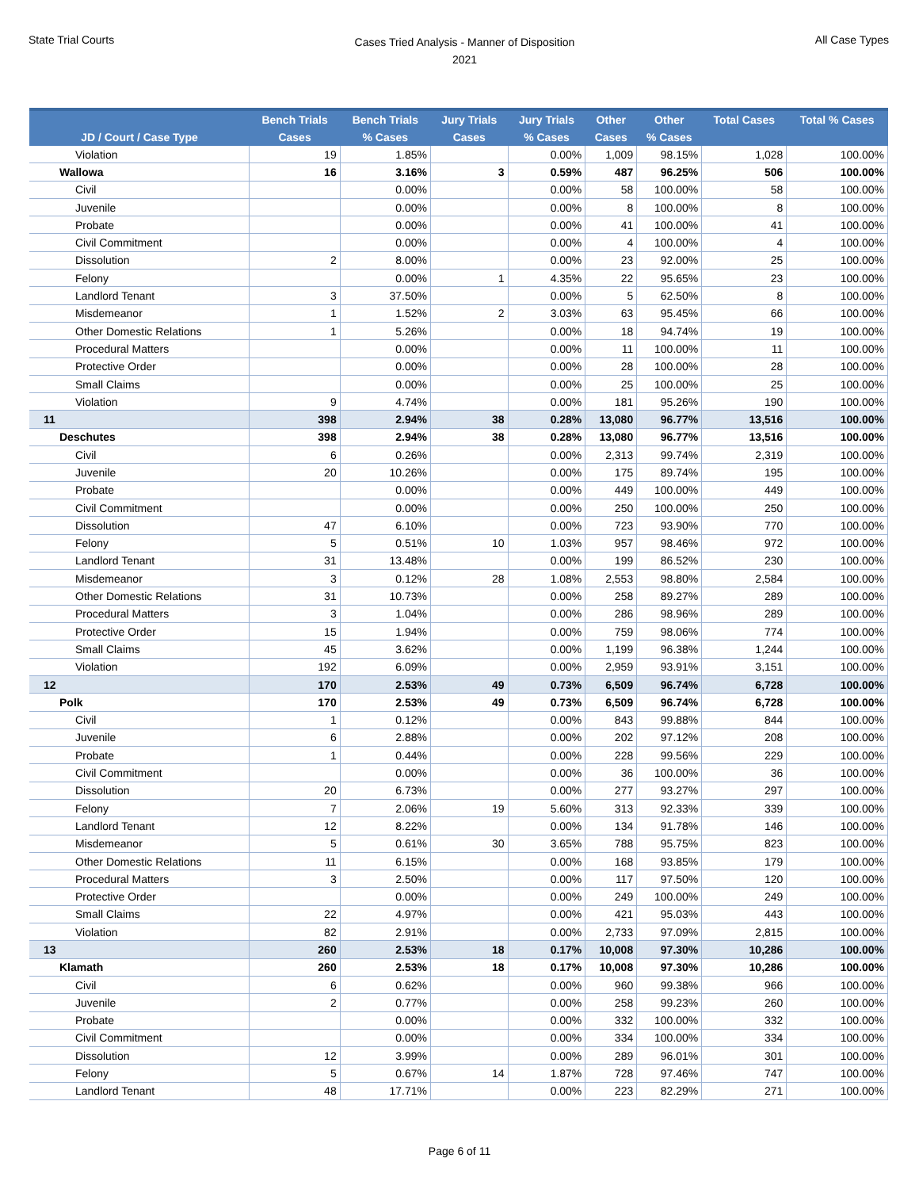State Trial Courts
Cases Tried Analysis - Manner of Disposition
2021
All Case Types
| JD / Court / Case Type | Bench Trials Cases | Bench Trials % Cases | Jury Trials Cases | Jury Trials % Cases | Other Cases | Other % Cases | Total Cases | Total % Cases |
| --- | --- | --- | --- | --- | --- | --- | --- | --- |
| Violation | 19 | 1.85% | | 0.00% | 1,009 | 98.15% | 1,028 | 100.00% |
| Wallowa | 16 | 3.16% | 3 | 0.59% | 487 | 96.25% | 506 | 100.00% |
| Civil | | 0.00% | | 0.00% | 58 | 100.00% | 58 | 100.00% |
| Juvenile | | 0.00% | | 0.00% | 8 | 100.00% | 8 | 100.00% |
| Probate | | 0.00% | | 0.00% | 41 | 100.00% | 41 | 100.00% |
| Civil Commitment | | 0.00% | | 0.00% | 4 | 100.00% | 4 | 100.00% |
| Dissolution | 2 | 8.00% | | 0.00% | 23 | 92.00% | 25 | 100.00% |
| Felony | | 0.00% | 1 | 4.35% | 22 | 95.65% | 23 | 100.00% |
| Landlord Tenant | 3 | 37.50% | | 0.00% | 5 | 62.50% | 8 | 100.00% |
| Misdemeanor | 1 | 1.52% | 2 | 3.03% | 63 | 95.45% | 66 | 100.00% |
| Other Domestic Relations | 1 | 5.26% | | 0.00% | 18 | 94.74% | 19 | 100.00% |
| Procedural Matters | | 0.00% | | 0.00% | 11 | 100.00% | 11 | 100.00% |
| Protective Order | | 0.00% | | 0.00% | 28 | 100.00% | 28 | 100.00% |
| Small Claims | | 0.00% | | 0.00% | 25 | 100.00% | 25 | 100.00% |
| Violation | 9 | 4.74% | | 0.00% | 181 | 95.26% | 190 | 100.00% |
| 11 | 398 | 2.94% | 38 | 0.28% | 13,080 | 96.77% | 13,516 | 100.00% |
| Deschutes | 398 | 2.94% | 38 | 0.28% | 13,080 | 96.77% | 13,516 | 100.00% |
| Civil | 6 | 0.26% | | 0.00% | 2,313 | 99.74% | 2,319 | 100.00% |
| Juvenile | 20 | 10.26% | | 0.00% | 175 | 89.74% | 195 | 100.00% |
| Probate | | 0.00% | | 0.00% | 449 | 100.00% | 449 | 100.00% |
| Civil Commitment | | 0.00% | | 0.00% | 250 | 100.00% | 250 | 100.00% |
| Dissolution | 47 | 6.10% | | 0.00% | 723 | 93.90% | 770 | 100.00% |
| Felony | 5 | 0.51% | 10 | 1.03% | 957 | 98.46% | 972 | 100.00% |
| Landlord Tenant | 31 | 13.48% | | 0.00% | 199 | 86.52% | 230 | 100.00% |
| Misdemeanor | 3 | 0.12% | 28 | 1.08% | 2,553 | 98.80% | 2,584 | 100.00% |
| Other Domestic Relations | 31 | 10.73% | | 0.00% | 258 | 89.27% | 289 | 100.00% |
| Procedural Matters | 3 | 1.04% | | 0.00% | 286 | 98.96% | 289 | 100.00% |
| Protective Order | 15 | 1.94% | | 0.00% | 759 | 98.06% | 774 | 100.00% |
| Small Claims | 45 | 3.62% | | 0.00% | 1,199 | 96.38% | 1,244 | 100.00% |
| Violation | 192 | 6.09% | | 0.00% | 2,959 | 93.91% | 3,151 | 100.00% |
| 12 | 170 | 2.53% | 49 | 0.73% | 6,509 | 96.74% | 6,728 | 100.00% |
| Polk | 170 | 2.53% | 49 | 0.73% | 6,509 | 96.74% | 6,728 | 100.00% |
| Civil | 1 | 0.12% | | 0.00% | 843 | 99.88% | 844 | 100.00% |
| Juvenile | 6 | 2.88% | | 0.00% | 202 | 97.12% | 208 | 100.00% |
| Probate | 1 | 0.44% | | 0.00% | 228 | 99.56% | 229 | 100.00% |
| Civil Commitment | | 0.00% | | 0.00% | 36 | 100.00% | 36 | 100.00% |
| Dissolution | 20 | 6.73% | | 0.00% | 277 | 93.27% | 297 | 100.00% |
| Felony | 7 | 2.06% | 19 | 5.60% | 313 | 92.33% | 339 | 100.00% |
| Landlord Tenant | 12 | 8.22% | | 0.00% | 134 | 91.78% | 146 | 100.00% |
| Misdemeanor | 5 | 0.61% | 30 | 3.65% | 788 | 95.75% | 823 | 100.00% |
| Other Domestic Relations | 11 | 6.15% | | 0.00% | 168 | 93.85% | 179 | 100.00% |
| Procedural Matters | 3 | 2.50% | | 0.00% | 117 | 97.50% | 120 | 100.00% |
| Protective Order | | 0.00% | | 0.00% | 249 | 100.00% | 249 | 100.00% |
| Small Claims | 22 | 4.97% | | 0.00% | 421 | 95.03% | 443 | 100.00% |
| Violation | 82 | 2.91% | | 0.00% | 2,733 | 97.09% | 2,815 | 100.00% |
| 13 | 260 | 2.53% | 18 | 0.17% | 10,008 | 97.30% | 10,286 | 100.00% |
| Klamath | 260 | 2.53% | 18 | 0.17% | 10,008 | 97.30% | 10,286 | 100.00% |
| Civil | 6 | 0.62% | | 0.00% | 960 | 99.38% | 966 | 100.00% |
| Juvenile | 2 | 0.77% | | 0.00% | 258 | 99.23% | 260 | 100.00% |
| Probate | | 0.00% | | 0.00% | 332 | 100.00% | 332 | 100.00% |
| Civil Commitment | | 0.00% | | 0.00% | 334 | 100.00% | 334 | 100.00% |
| Dissolution | 12 | 3.99% | | 0.00% | 289 | 96.01% | 301 | 100.00% |
| Felony | 5 | 0.67% | 14 | 1.87% | 728 | 97.46% | 747 | 100.00% |
| Landlord Tenant | 48 | 17.71% | | 0.00% | 223 | 82.29% | 271 | 100.00% |
Page 6 of 11